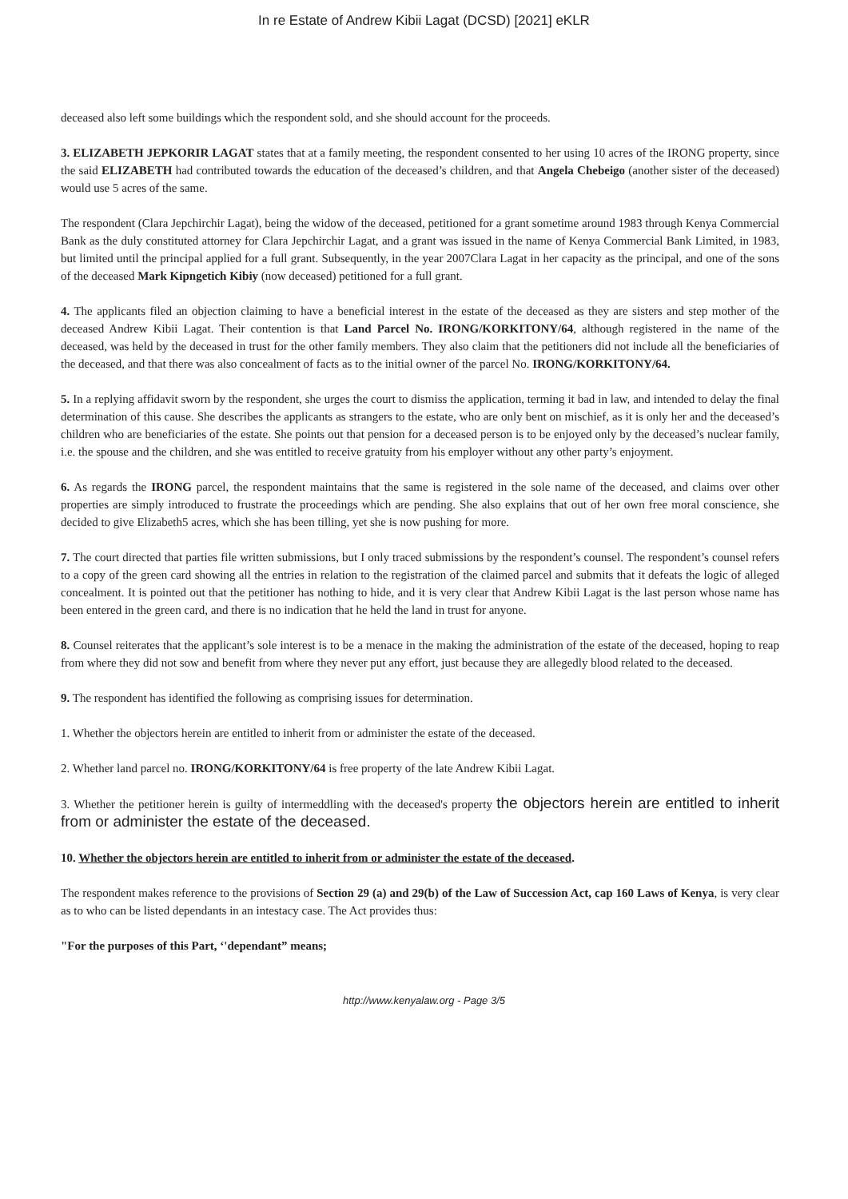In re Estate of Andrew Kibii Lagat (DCSD) [2021] eKLR
deceased also left some buildings which the respondent sold, and she should account for the proceeds.
3. ELIZABETH JEPKORIR LAGAT states that at a family meeting, the respondent consented to her using 10 acres of the IRONG property, since the said ELIZABETH had contributed towards the education of the deceased’s children, and that Angela Chebeigo (another sister of the deceased) would use 5 acres of the same.
The respondent (Clara Jepchirchir Lagat), being the widow of the deceased, petitioned for a grant sometime around 1983 through Kenya Commercial Bank as the duly constituted attorney for Clara Jepchirchir Lagat, and a grant was issued in the name of Kenya Commercial Bank Limited, in 1983, but limited until the principal applied for a full grant. Subsequently, in the year 2007Clara Lagat in her capacity as the principal, and one of the sons of the deceased Mark Kipngetich Kibiy (now deceased) petitioned for a full grant.
4. The applicants filed an objection claiming to have a beneficial interest in the estate of the deceased as they are sisters and step mother of the deceased Andrew Kibii Lagat. Their contention is that Land Parcel No. IRONG/KORKITONY/64, although registered in the name of the deceased, was held by the deceased in trust for the other family members. They also claim that the petitioners did not include all the beneficiaries of the deceased, and that there was also concealment of facts as to the initial owner of the parcel No. IRONG/KORKITONY/64.
5. In a replying affidavit sworn by the respondent, she urges the court to dismiss the application, terming it bad in law, and intended to delay the final determination of this cause. She describes the applicants as strangers to the estate, who are only bent on mischief, as it is only her and the deceased’s children who are beneficiaries of the estate. She points out that pension for a deceased person is to be enjoyed only by the deceased’s nuclear family, i.e. the spouse and the children, and she was entitled to receive gratuity from his employer without any other party’s enjoyment.
6. As regards the IRONG parcel, the respondent maintains that the same is registered in the sole name of the deceased, and claims over other properties are simply introduced to frustrate the proceedings which are pending. She also explains that out of her own free moral conscience, she decided to give Elizabeth5 acres, which she has been tilling, yet she is now pushing for more.
7. The court directed that parties file written submissions, but I only traced submissions by the respondent’s counsel. The respondent’s counsel refers to a copy of the green card showing all the entries in relation to the registration of the claimed parcel and submits that it defeats the logic of alleged concealment. It is pointed out that the petitioner has nothing to hide, and it is very clear that Andrew Kibii Lagat is the last person whose name has been entered in the green card, and there is no indication that he held the land in trust for anyone.
8. Counsel reiterates that the applicant’s sole interest is to be a menace in the making the administration of the estate of the deceased, hoping to reap from where they did not sow and benefit from where they never put any effort, just because they are allegedly blood related to the deceased.
9. The respondent has identified the following as comprising issues for determination.
1. Whether the objectors herein are entitled to inherit from or administer the estate of the deceased.
2. Whether land parcel no. IRONG/KORKITONY/64 is free property of the late Andrew Kibii Lagat.
3. Whether the petitioner herein is guilty of intermeddling with the deceased's property the objectors herein are entitled to inherit from or administer the estate of the deceased.
10. Whether the objectors herein are entitled to inherit from or administer the estate of the deceased.
The respondent makes reference to the provisions of Section 29 (a) and 29(b) of the Law of Succession Act, cap 160 Laws of Kenya, is very clear as to who can be listed dependants in an intestacy case. The Act provides thus:
"For the purposes of this Part, ‘'dependant” means;
http://www.kenyalaw.org - Page 3/5